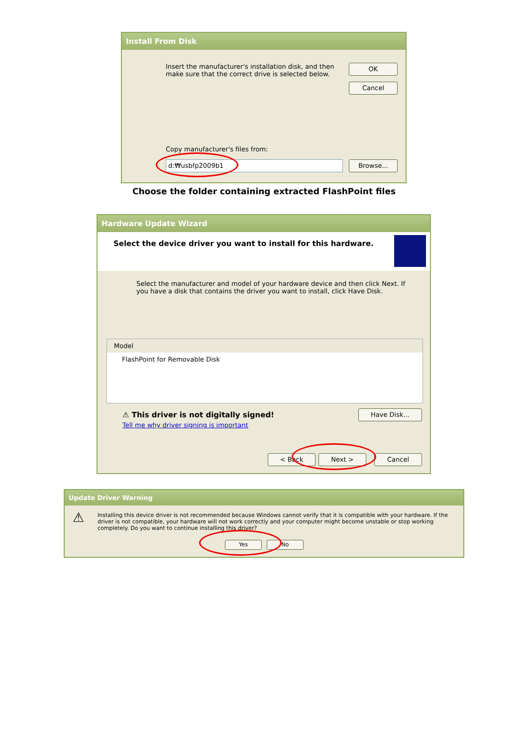Install From Disk
Insert the manufacturer's installation disk, and then make sure that the correct drive is selected below.
OK
Cancel
Copy manufacturer's files from:
d:₩usbfp2009b1 Browse...
Choose the folder containing extracted FlashPoint files
Hardware Update Wizard
Select the device driver you want to install for this hardware.
Select the manufacturer and model of your hardware device and then click Next. If you have a disk that contains the driver you want to install, click Have Disk.
Model
FlashPoint for Removable Disk
⚠ This driver is not digitally signed!
Tell me why driver signing is important
Have Disk...
< Back Next > Cancel
Update Driver Warning
⚠
Installing this device driver is not recommended because Windows cannot verify that it is compatible with your hardware. If the driver is not compatible, your hardware will not work correctly and your computer might become unstable or stop working completely. Do you want to continue installing this driver?
Yes No